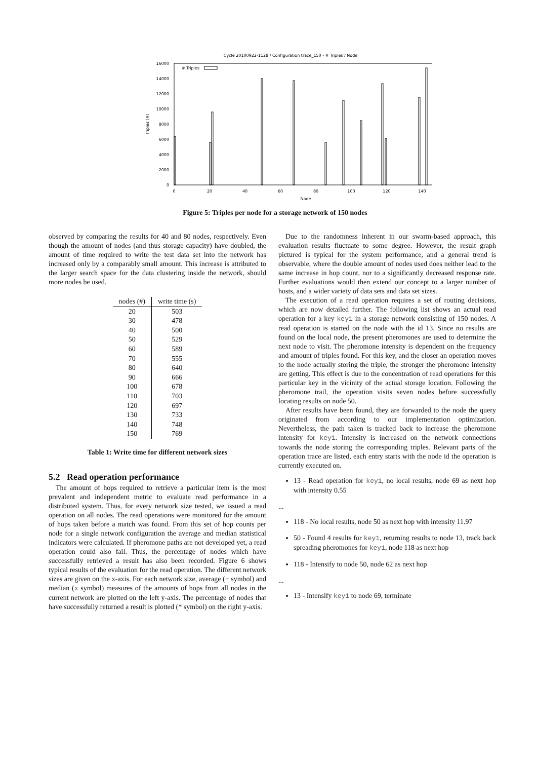Cycle 20100922-1128 / Configuration trace_150 - # Triples / Node
16000
14000
12000
10000
8000
6000
4000
2000
0
0
20
40
60
80
100
120
140
Node
Triples (#)
# Triples
Figure 5: Triples per node for a storage network of 150 nodes
observed by comparing the results for 40 and 80 nodes, respectively. Even though the amount of nodes (and thus storage capacity) have doubled, the amount of time required to write the test data set into the network has increased only by a comparably small amount. This increase is attributed to the larger search space for the data clustering inside the network, should more nodes be used.
| nodes (#) | write time (s) |
| --- | --- |
| 20 | 503 |
| 30 | 478 |
| 40 | 500 |
| 50 | 529 |
| 60 | 589 |
| 70 | 555 |
| 80 | 640 |
| 90 | 666 |
| 100 | 678 |
| 110 | 703 |
| 120 | 697 |
| 130 | 733 |
| 140 | 748 |
| 150 | 769 |
Table 1: Write time for different network sizes
5.2 Read operation performance
The amount of hops required to retrieve a particular item is the most prevalent and independent metric to evaluate read performance in a distributed system. Thus, for every network size tested, we issued a read operation on all nodes. The read operations were monitored for the amount of hops taken before a match was found. From this set of hop counts per node for a single network configuration the average and median statistical indicators were calculated. If pheromone paths are not developed yet, a read operation could also fail. Thus, the percentage of nodes which have successfully retrieved a result has also been recorded. Figure 6 shows typical results of the evaluation for the read operation. The different network sizes are given on the x-axis. For each network size, average (+ symbol) and median (x symbol) measures of the amounts of hops from all nodes in the current network are plotted on the left y-axis. The percentage of nodes that have successfully returned a result is plotted (* symbol) on the right y-axis.
Due to the randomness inherent in our swarm-based approach, this evaluation results fluctuate to some degree. However, the result graph pictured is typical for the system performance, and a general trend is observable, where the double amount of nodes used does neither lead to the same increase in hop count, nor to a significantly decreased response rate. Further evaluations would then extend our concept to a larger number of hosts, and a wider variety of data sets and data set sizes.
The execution of a read operation requires a set of routing decisions, which are now detailed further. The following list shows an actual read operation for a key key1 in a storage network consisting of 150 nodes. A read operation is started on the node with the id 13. Since no results are found on the local node, the present pheromones are used to determine the next node to visit. The pheromone intensity is dependent on the frequency and amount of triples found. For this key, and the closer an operation moves to the node actually storing the triple, the stronger the pheromone intensity are getting. This effect is due to the concentration of read operations for this particular key in the vicinity of the actual storage location. Following the pheromone trail, the operation visits seven nodes before successfully locating results on node 50.
After results have been found, they are forwarded to the node the query originated from according to our implementation optimization. Nevertheless, the path taken is tracked back to increase the pheromone intensity for key1. Intensity is increased on the network connections towards the node storing the corresponding triples. Relevant parts of the operation trace are listed, each entry starts with the node id the operation is currently executed on.
13 - Read operation for key1, no local results, node 69 as next hop with intensity 0.55
...
118 - No local results, node 50 as next hop with intensity 11.97
50 - Found 4 results for key1, returning results to node 13, track back spreading pheromones for key1, node 118 as next hop
118 - Intensify to node 50, node 62 as next hop
...
13 - Intensify key1 to node 69, terminate